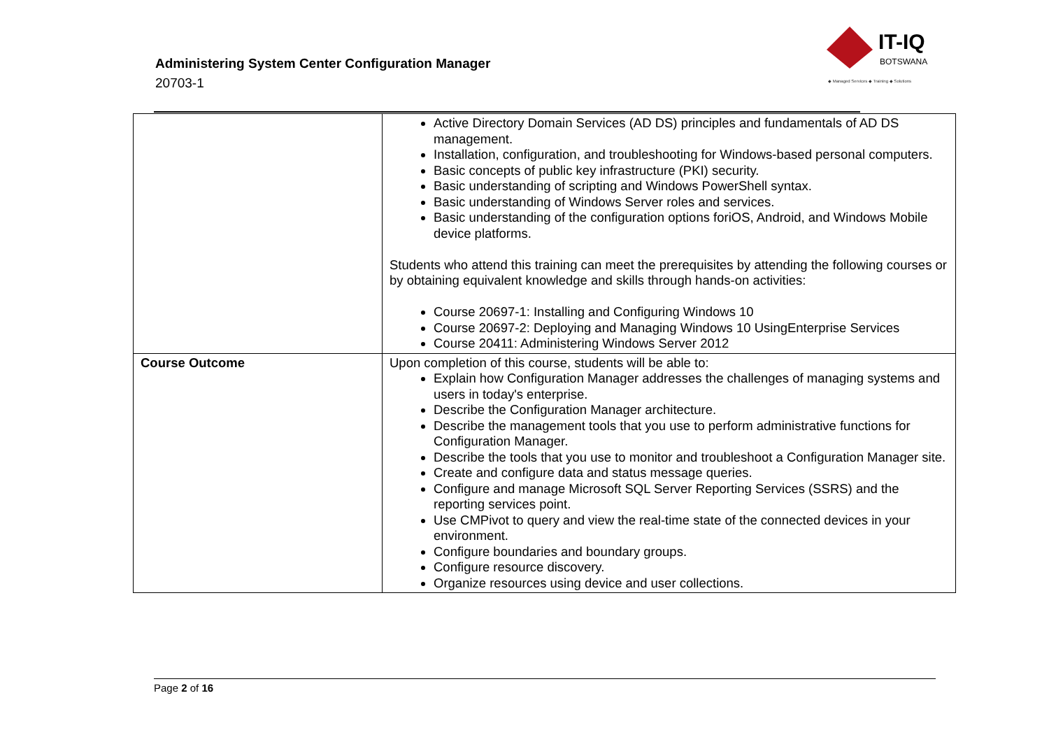Administering System Center Configuration Manager
20703-1
IT-IQ
BOTSWANA
◆ Managed Services ◆ Training ◆ Solutions
| | Active Directory Domain Services (AD DS) principles and fundamentals of AD DS management. Installation, configuration, and troubleshooting for Windows-based personal computers. Basic concepts of public key infrastructure (PKI) security. Basic understanding of scripting and Windows PowerShell syntax. Basic understanding of Windows Server roles and services. Basic understanding of the configuration options foriOS, Android, and Windows Mobile device platforms. Students who attend this training can meet the prerequisites by attending the following courses or by obtaining equivalent knowledge and skills through hands-on activities: Course 20697-1: Installing and Configuring Windows 10 Course 20697-2: Deploying and Managing Windows 10 UsingEnterprise Services Course 20411: Administering Windows Server 2012 |
| Course Outcome | Upon completion of this course, students will be able to: Explain how Configuration Manager addresses the challenges of managing systems and users in today's enterprise. Describe the Configuration Manager architecture. Describe the management tools that you use to perform administrative functions for Configuration Manager. Describe the tools that you use to monitor and troubleshoot a Configuration Manager site. Create and configure data and status message queries. Configure and manage Microsoft SQL Server Reporting Services (SSRS) and the reporting services point. Use CMPivot to query and view the real-time state of the connected devices in your environment. Configure boundaries and boundary groups. Configure resource discovery. Organize resources using device and user collections. |
Page 2 of 16